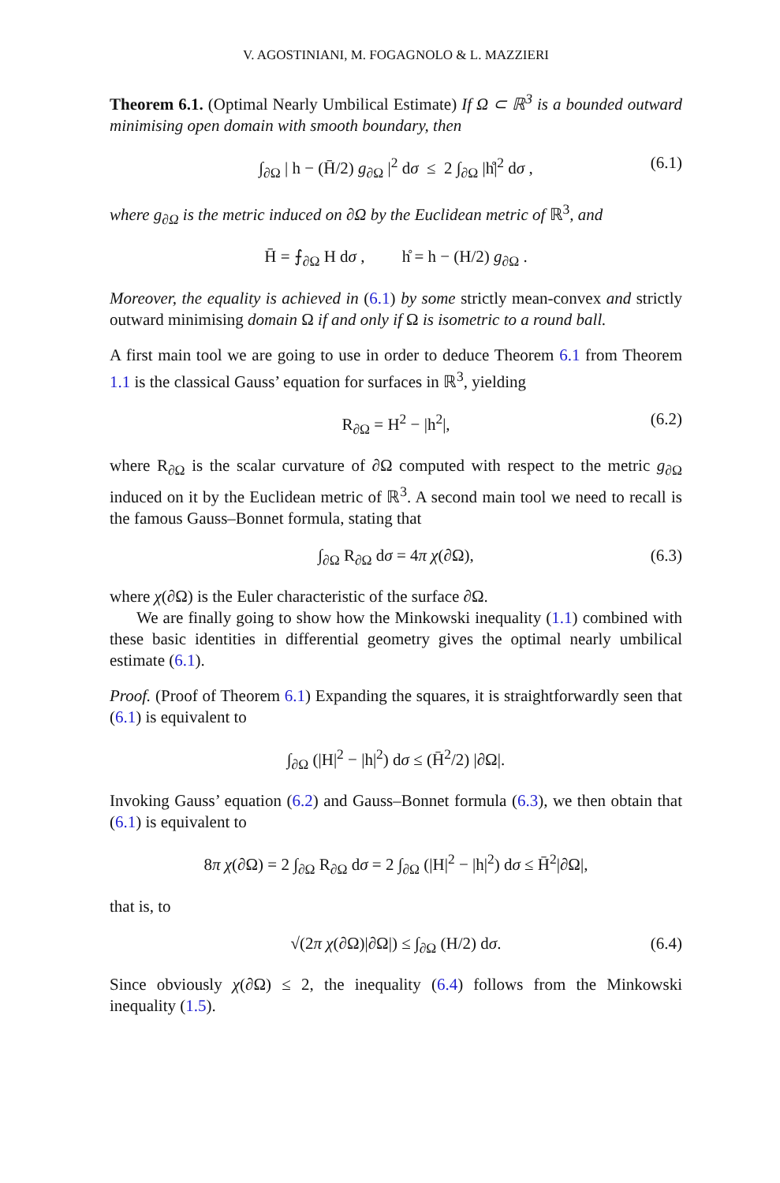V. AGOSTINIANI, M. FOGAGNOLO & L. MAZZIERI
Theorem 6.1. (Optimal Nearly Umbilical Estimate) If Ω ⊂ ℝ<sup>3</sup> is a bounded outward minimising open domain with smooth boundary, then
∫<sub>∂Ω</sub> | h − (H̄/2) g<sub>∂Ω</sub> |<sup>2</sup> dσ ≤ 2 ∫<sub>∂Ω</sub> |h̊|<sup>2</sup> dσ , (6.1)
where g<sub>∂Ω</sub> is the metric induced on ∂Ω by the Euclidean metric of ℝ<sup>3</sup>, and
H̄ = ⨍<sub>∂Ω</sub> H dσ , h̊ = h − (H/2) g<sub>∂Ω</sub> .
Moreover, the equality is achieved in (6.1) by some strictly mean-convex and strictly outward minimising domain Ω if and only if Ω is isometric to a round ball.
A first main tool we are going to use in order to deduce Theorem 6.1 from Theorem 1.1 is the classical Gauss’ equation for surfaces in ℝ<sup>3</sup>, yielding
R<sub>∂Ω</sub> = H<sup>2</sup> − |h<sup>2</sup>|, (6.2)
where R<sub>∂Ω</sub> is the scalar curvature of ∂Ω computed with respect to the metric g<sub>∂Ω</sub> induced on it by the Euclidean metric of ℝ<sup>3</sup>. A second main tool we need to recall is the famous Gauss–Bonnet formula, stating that
∫<sub>∂Ω</sub> R<sub>∂Ω</sub> dσ = 4π χ(∂Ω), (6.3)
where χ(∂Ω) is the Euler characteristic of the surface ∂Ω.
We are finally going to show how the Minkowski inequality (1.1) combined with these basic identities in differential geometry gives the optimal nearly umbilical estimate (6.1).
Proof. (Proof of Theorem 6.1) Expanding the squares, it is straightforwardly seen that (6.1) is equivalent to
∫<sub>∂Ω</sub> (|H|<sup>2</sup> − |h|<sup>2</sup>) dσ ≤ (H̄<sup>2</sup>/2) |∂Ω|.
Invoking Gauss’ equation (6.2) and Gauss–Bonnet formula (6.3), we then obtain that (6.1) is equivalent to
8π χ(∂Ω) = 2 ∫<sub>∂Ω</sub> R<sub>∂Ω</sub> dσ = 2 ∫<sub>∂Ω</sub> (|H|<sup>2</sup> − |h|<sup>2</sup>) dσ ≤ H̄<sup>2</sup>|∂Ω|,
that is, to
√(2π χ(∂Ω)|∂Ω|) ≤ ∫<sub>∂Ω</sub> (H/2) dσ. (6.4)
Since obviously χ(∂Ω) ≤ 2, the inequality (6.4) follows from the Minkowski inequality (1.5).